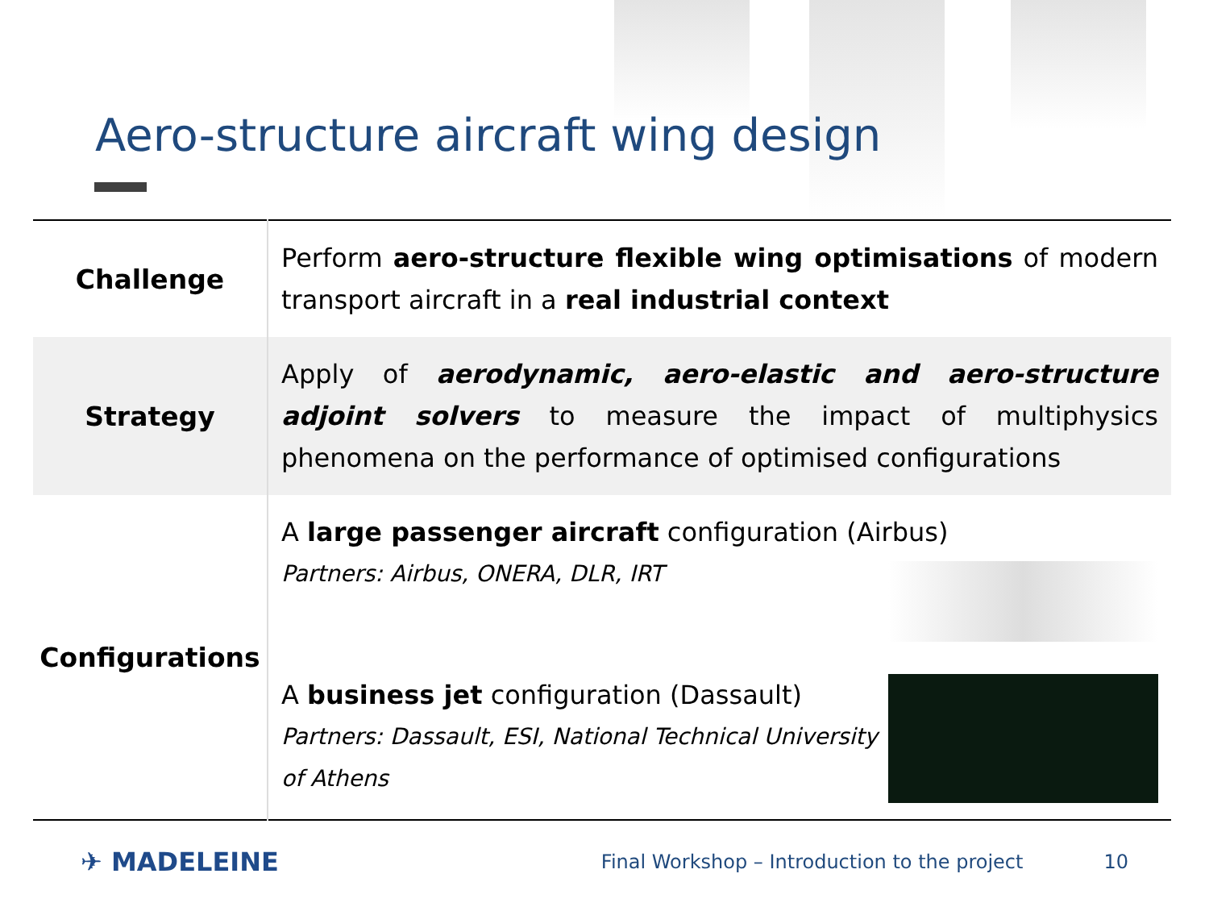Aero-structure aircraft wing design
| Challenge | Perform aero-structure flexible wing optimisations of modern transport aircraft in a real industrial context |
| Strategy | Apply of aerodynamic, aero-elastic and aero-structure adjoint solvers to measure the impact of multiphysics phenomena on the performance of optimised configurations |
| Configurations | A large passenger aircraft configuration (Airbus) Partners: Airbus, ONERA, DLR, IRT A business jet configuration (Dassault) Partners: Dassault, ESI, National Technical University of Athens |
✈ MADELEINE Final Workshop – Introduction to the project 10